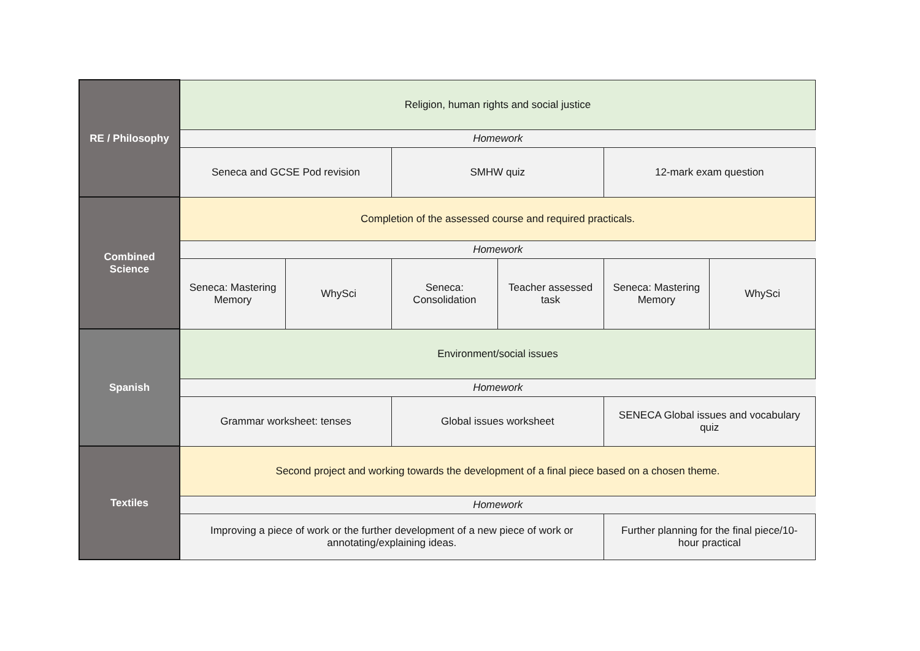| RE / Philosophy | Religion, human rights and social justice | | | | | |
| | Homework | | | | | |
| | Seneca and GCSE Pod revision | | SMHW quiz | | 12-mark exam question | |
| Combined Science | Completion of the assessed course and required practicals. | | | | | |
| | Homework | | | | | |
| | Seneca: Mastering Memory | WhySci | Seneca: Consolidation | Teacher assessed task | Seneca: Mastering Memory | WhySci |
| Spanish | Environment/social issues | | | | | |
| | Homework | | | | | |
| | Grammar worksheet: tenses | | Global issues worksheet | | SENECA Global issues and vocabulary quiz | |
| Textiles | Second project and working towards the development of a final piece based on a chosen theme. | | | | | |
| | Homework | | | | | |
| | Improving a piece of work or the further development of a new piece of work or annotating/explaining ideas. | | | | Further planning for the final piece/10-hour practical | |